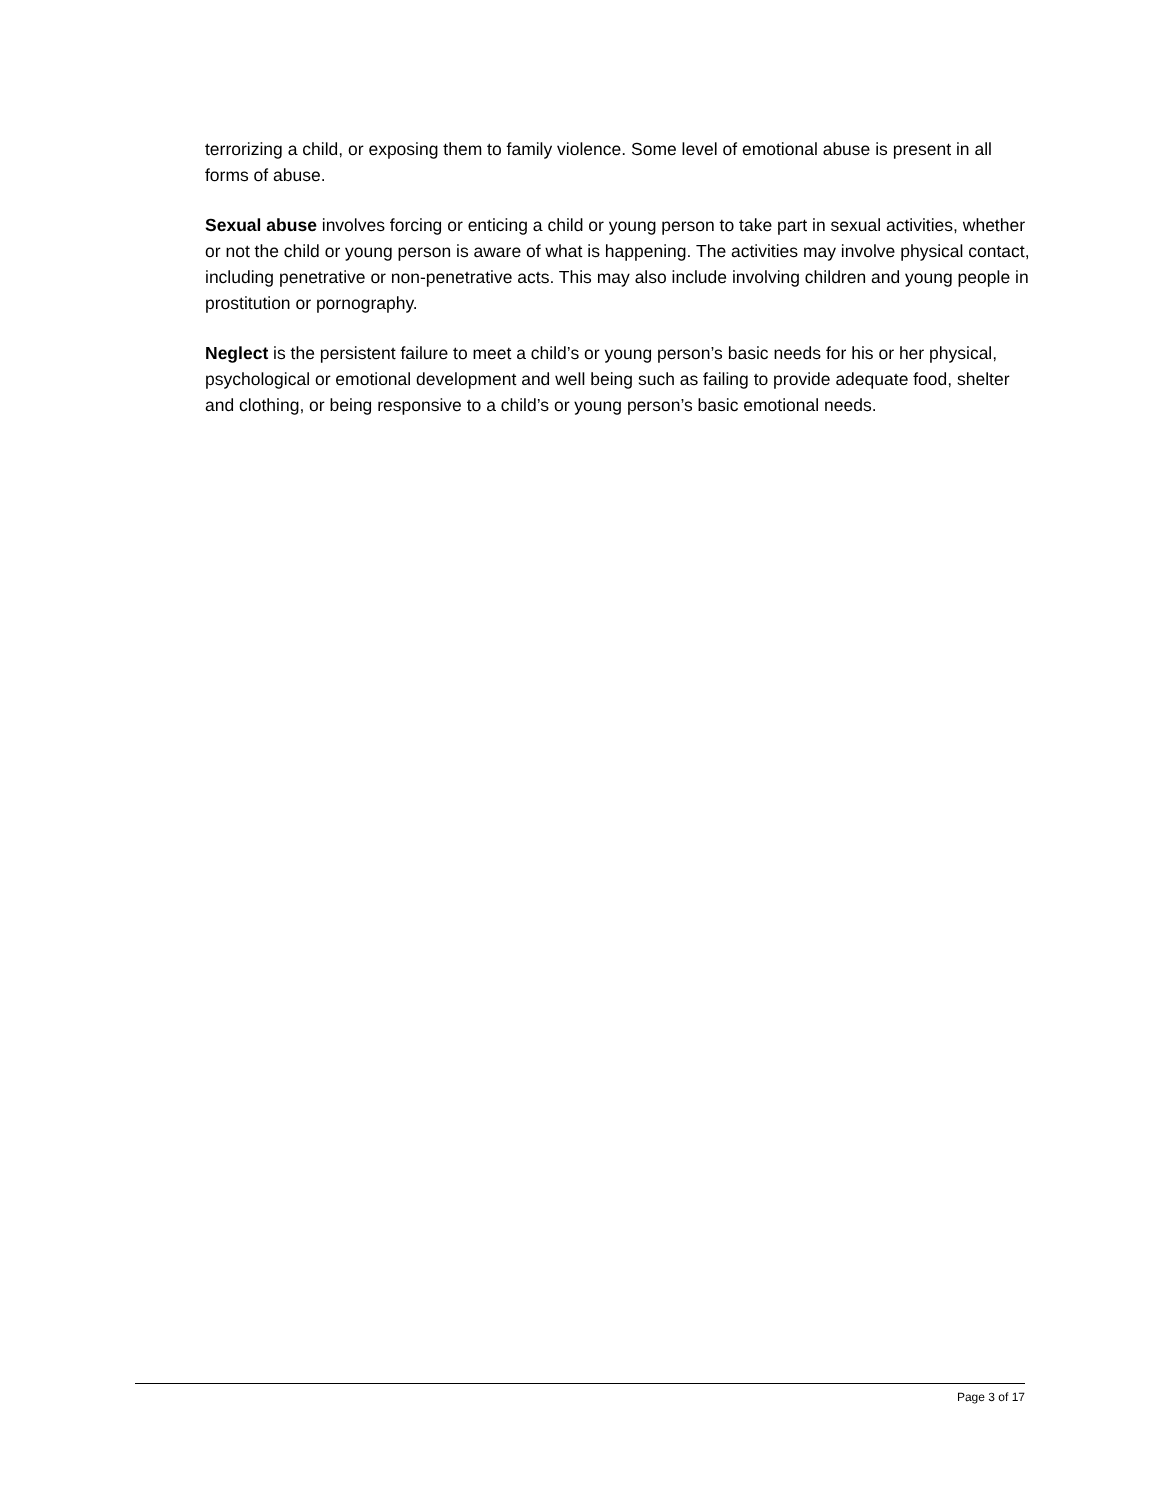terrorizing a child, or exposing them to family violence. Some level of emotional abuse is present in all forms of abuse.
Sexual abuse involves forcing or enticing a child or young person to take part in sexual activities, whether or not the child or young person is aware of what is happening. The activities may involve physical contact, including penetrative or non-penetrative acts. This may also include involving children and young people in prostitution or pornography.
Neglect is the persistent failure to meet a child’s or young person’s basic needs for his or her physical, psychological or emotional development and well being such as failing to provide adequate food, shelter and clothing, or being responsive to a child’s or young person’s basic emotional needs.
Page 3 of 17